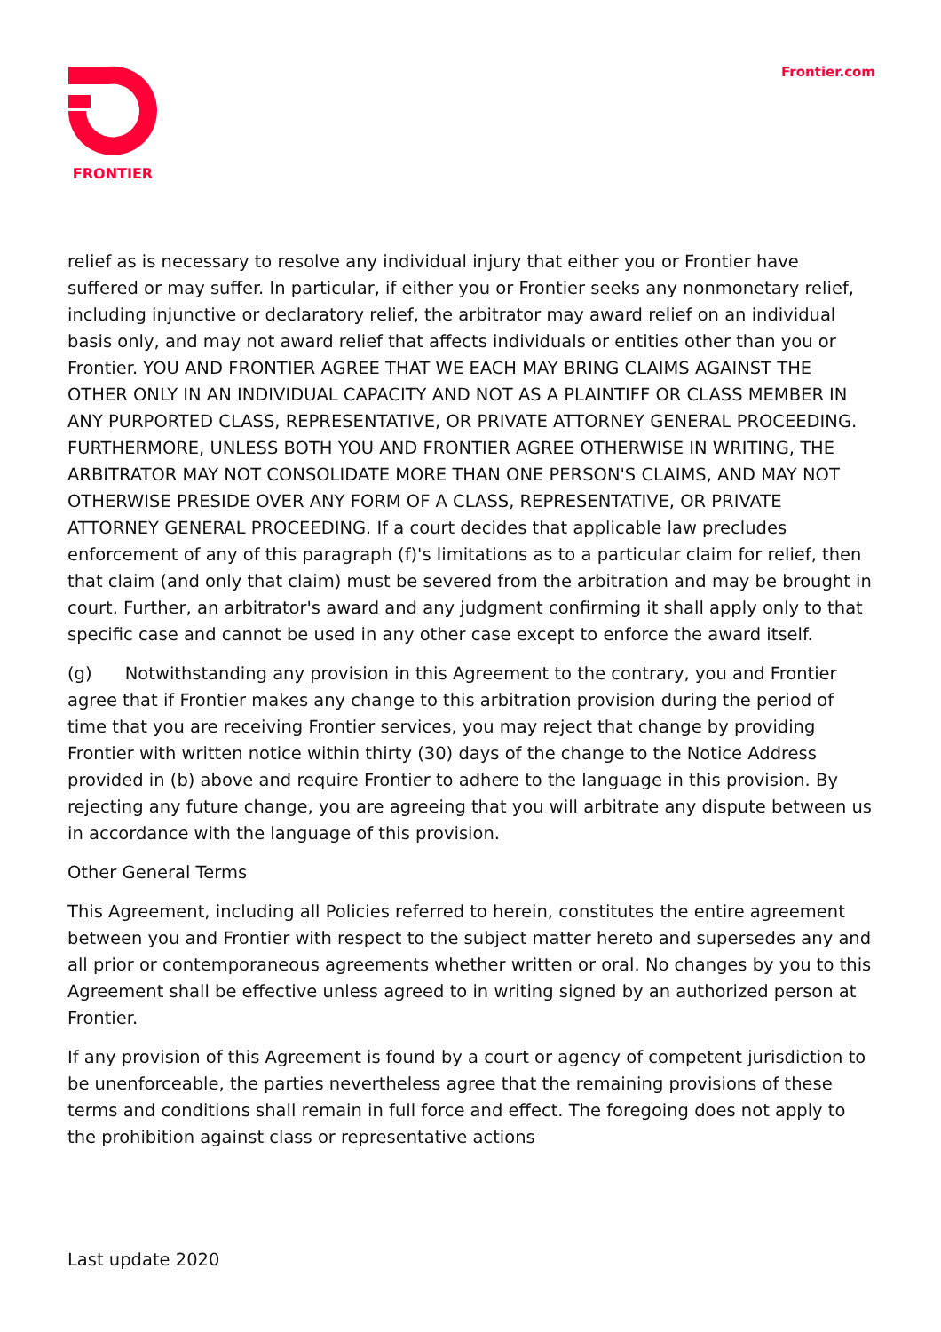FRONTIER Frontier.com
relief as is necessary to resolve any individual injury that either you or Frontier have suffered or may suffer. In particular, if either you or Frontier seeks any nonmonetary relief, including injunctive or declaratory relief, the arbitrator may award relief on an individual basis only, and may not award relief that affects individuals or entities other than you or Frontier. YOU AND FRONTIER AGREE THAT WE EACH MAY BRING CLAIMS AGAINST THE OTHER ONLY IN AN INDIVIDUAL CAPACITY AND NOT AS A PLAINTIFF OR CLASS MEMBER IN ANY PURPORTED CLASS, REPRESENTATIVE, OR PRIVATE ATTORNEY GENERAL PROCEEDING. FURTHERMORE, UNLESS BOTH YOU AND FRONTIER AGREE OTHERWISE IN WRITING, THE ARBITRATOR MAY NOT CONSOLIDATE MORE THAN ONE PERSON'S CLAIMS, AND MAY NOT OTHERWISE PRESIDE OVER ANY FORM OF A CLASS, REPRESENTATIVE, OR PRIVATE ATTORNEY GENERAL PROCEEDING. If a court decides that applicable law precludes enforcement of any of this paragraph (f)'s limitations as to a particular claim for relief, then that claim (and only that claim) must be severed from the arbitration and may be brought in court. Further, an arbitrator's award and any judgment confirming it shall apply only to that specific case and cannot be used in any other case except to enforce the award itself.
(g) Notwithstanding any provision in this Agreement to the contrary, you and Frontier agree that if Frontier makes any change to this arbitration provision during the period of time that you are receiving Frontier services, you may reject that change by providing Frontier with written notice within thirty (30) days of the change to the Notice Address provided in (b) above and require Frontier to adhere to the language in this provision. By rejecting any future change, you are agreeing that you will arbitrate any dispute between us in accordance with the language of this provision.
Other General Terms
This Agreement, including all Policies referred to herein, constitutes the entire agreement between you and Frontier with respect to the subject matter hereto and supersedes any and all prior or contemporaneous agreements whether written or oral. No changes by you to this Agreement shall be effective unless agreed to in writing signed by an authorized person at Frontier.
If any provision of this Agreement is found by a court or agency of competent jurisdiction to be unenforceable, the parties nevertheless agree that the remaining provisions of these terms and conditions shall remain in full force and effect. The foregoing does not apply to the prohibition against class or representative actions
Last update 2020